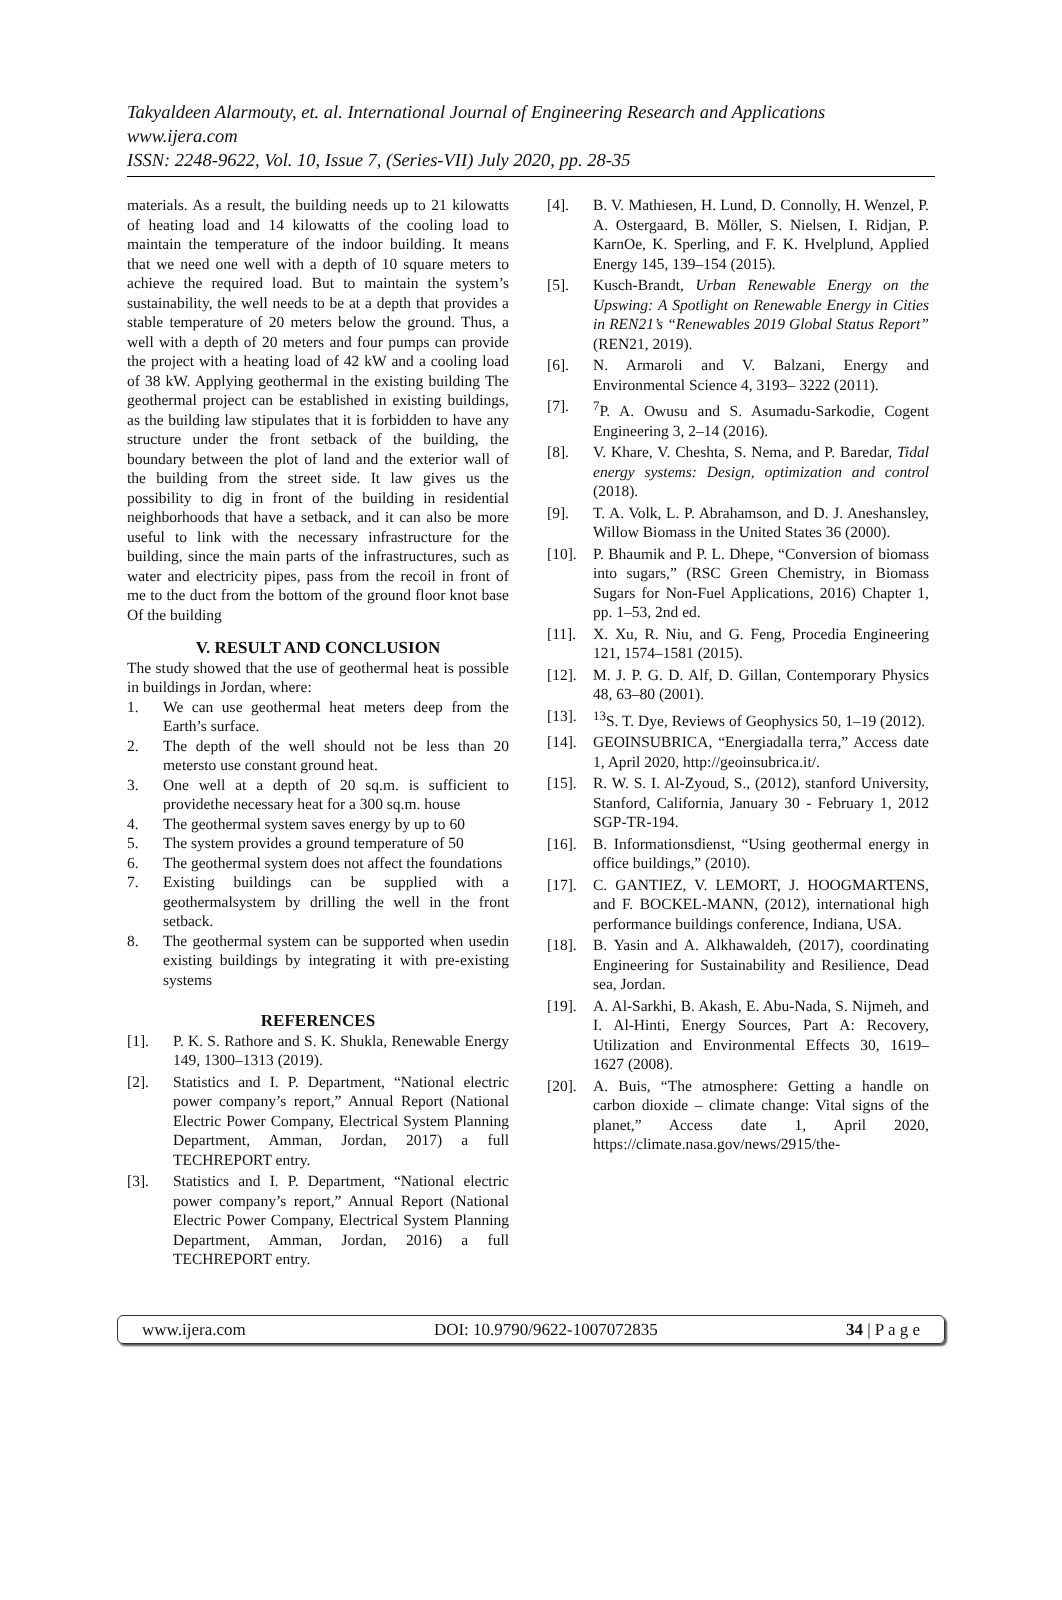Takyaldeen Alarmouty, et. al. International Journal of Engineering Research and Applications
www.ijera.com
ISSN: 2248-9622, Vol. 10, Issue 7, (Series-VII) July 2020, pp. 28-35
materials. As a result, the building needs up to 21 kilowatts of heating load and 14 kilowatts of the cooling load to maintain the temperature of the indoor building. It means that we need one well with a depth of 10 square meters to achieve the required load. But to maintain the system’s sustainability, the well needs to be at a depth that provides a stable temperature of 20 meters below the ground. Thus, a well with a depth of 20 meters and four pumps can provide the project with a heating load of 42 kW and a cooling load of 38 kW. Applying geothermal in the existing building The geothermal project can be established in existing buildings, as the building law stipulates that it is forbidden to have any structure under the front setback of the building, the boundary between the plot of land and the exterior wall of the building from the street side. It law gives us the possibility to dig in front of the building in residential neighborhoods that have a setback, and it can also be more useful to link with the necessary infrastructure for the building, since the main parts of the infrastructures, such as water and electricity pipes, pass from the recoil in front of me to the duct from the bottom of the ground floor knot base Of the building
V. RESULT AND CONCLUSION
The study showed that the use of geothermal heat is possible in buildings in Jordan, where:
1. We can use geothermal heat meters deep from the Earth’s surface.
2. The depth of the well should not be less than 20 metersto use constant ground heat.
3. One well at a depth of 20 sq.m. is sufficient to providethe necessary heat for a 300 sq.m. house
4. The geothermal system saves energy by up to 60
5. The system provides a ground temperature of 50
6. The geothermal system does not affect the foundations
7. Existing buildings can be supplied with a geothermalsystem by drilling the well in the front setback.
8. The geothermal system can be supported when usedin existing buildings by integrating it with pre-existing systems
REFERENCES
[1]. P. K. S. Rathore and S. K. Shukla, Renewable Energy 149, 1300–1313 (2019).
[2]. Statistics and I. P. Department, “National electric power company’s report,” Annual Report (National Electric Power Company, Electrical System Planning Department, Amman, Jordan, 2017) a full TECHREPORT entry.
[3]. Statistics and I. P. Department, “National electric power company’s report,” Annual Report (National Electric Power Company, Electrical System Planning Department, Amman, Jordan, 2016) a full TECHREPORT entry.
[4]. B. V. Mathiesen, H. Lund, D. Connolly, H. Wenzel, P. A. Ostergaard, B. Möller, S. Nielsen, I. Ridjan, P. KarnOe, K. Sperling, and F. K. Hvelplund, Applied Energy 145, 139–154 (2015).
[5]. Kusch-Brandt, Urban Renewable Energy on the Upswing: A Spotlight on Renewable Energy in Cities in REN21’s “Renewables 2019 Global Status Report” (REN21, 2019).
[6]. N. Armaroli and V. Balzani, Energy and Environmental Science 4, 3193– 3222 (2011).
[7]. <sup>7</sup>P. A. Owusu and S. Asumadu-Sarkodie, Cogent Engineering 3, 2–14 (2016).
[8]. V. Khare, V. Cheshta, S. Nema, and P. Baredar, Tidal energy systems: Design, optimization and control (2018).
[9]. T. A. Volk, L. P. Abrahamson, and D. J. Aneshansley, Willow Biomass in the United States 36 (2000).
[10]. P. Bhaumik and P. L. Dhepe, “Conversion of biomass into sugars,” (RSC Green Chemistry, in Biomass Sugars for Non-Fuel Applications, 2016) Chapter 1, pp. 1–53, 2nd ed.
[11]. X. Xu, R. Niu, and G. Feng, Procedia Engineering 121, 1574–1581 (2015).
[12]. M. J. P. G. D. Alf, D. Gillan, Contemporary Physics 48, 63–80 (2001).
[13]. <sup>13</sup>S. T. Dye, Reviews of Geophysics 50, 1–19 (2012).
[14]. GEOINSUBRICA, “Energiadalla terra,” Access date 1, April 2020, http://geoinsubrica.it/.
[15]. R. W. S. I. Al-Zyoud, S., (2012), stanford University, Stanford, California, January 30 - February 1, 2012 SGP-TR-194.
[16]. B. Informationsdienst, “Using geothermal energy in office buildings,” (2010).
[17]. C. GANTIEZ, V. LEMORT, J. HOOGMARTENS, and F. BOCKEL-MANN, (2012), international high performance buildings conference, Indiana, USA.
[18]. B. Yasin and A. Alkhawaldeh, (2017), coordinating Engineering for Sustainability and Resilience, Dead sea, Jordan.
[19]. A. Al-Sarkhi, B. Akash, E. Abu-Nada, S. Nijmeh, and I. Al-Hinti, Energy Sources, Part A: Recovery, Utilization and Environmental Effects 30, 1619– 1627 (2008).
[20]. A. Buis, “The atmosphere: Getting a handle on carbon dioxide – climate change: Vital signs of the planet,” Access date 1, April 2020, https://climate.nasa.gov/news/2915/the-
www.ijera.com DOI: 10.9790/9622-1007072835 34 | P a g e